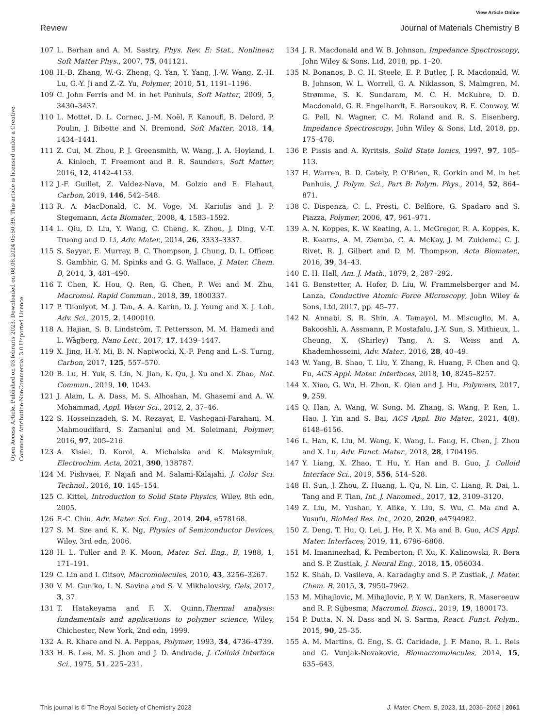View Article Online
Review Journal of Materials Chemistry B
Open Access Article. Published on 03 februris 2023. Downloaded on 08.08.2024 05:50:39. This article is licensed under a Creative Commons Attribution-NonCommercial 3.0 Unported Licence.
107 L. Berhan and A. M. Sastry, Phys. Rev. E: Stat., Nonlinear, Soft Matter Phys., 2007, 75, 041121.
108 H.-B. Zhang, W.-G. Zheng, Q. Yan, Y. Yang, J.-W. Wang, Z.-H. Lu, G.-Y. Ji and Z.-Z. Yu, Polymer, 2010, 51, 1191–1196.
109 C. John Ferris and M. in het Panhuis, Soft Matter, 2009, 5, 3430–3437.
110 L. Mottet, D. L. Cornec, J.-M. Noël, F. Kanoufi, B. Delord, P. Poulin, J. Bibette and N. Bremond, Soft Matter, 2018, 14, 1434–1441.
111 Z. Cui, M. Zhou, P. J. Greensmith, W. Wang, J. A. Hoyland, I. A. Kinloch, T. Freemont and B. R. Saunders, Soft Matter, 2016, 12, 4142–4153.
112 J.-F. Guillet, Z. Valdez-Nava, M. Golzio and E. Flahaut, Carbon, 2019, 146, 542–548.
113 R. A. MacDonald, C. M. Voge, M. Kariolis and J. P. Stegemann, Acta Biomater., 2008, 4, 1583–1592.
114 L. Qiu, D. Liu, Y. Wang, C. Cheng, K. Zhou, J. Ding, V.-T. Truong and D. Li, Adv. Mater., 2014, 26, 3333–3337.
115 S. Sayyar, E. Murray, B. C. Thompson, J. Chung, D. L. Officer, S. Gambhir, G. M. Spinks and G. G. Wallace, J. Mater. Chem. B, 2014, 3, 481–490.
116 T. Chen, K. Hou, Q. Ren, G. Chen, P. Wei and M. Zhu, Macromol. Rapid Commun., 2018, 39, 1800337.
117 P. Thoniyot, M. J. Tan, A. A. Karim, D. J. Young and X. J. Loh, Adv. Sci., 2015, 2, 1400010.
118 A. Hajian, S. B. Lindström, T. Pettersson, M. M. Hamedi and L. Wågberg, Nano Lett., 2017, 17, 1439–1447.
119 X. Jing, H.-Y. Mi, B. N. Napiwocki, X.-F. Peng and L.-S. Turng, Carbon, 2017, 125, 557–570.
120 B. Lu, H. Yuk, S. Lin, N. Jian, K. Qu, J. Xu and X. Zhao, Nat. Commun., 2019, 10, 1043.
121 J. Alam, L. A. Dass, M. S. Alhoshan, M. Ghasemi and A. W. Mohammad, Appl. Water Sci., 2012, 2, 37–46.
122 S. Hosseinzadeh, S. M. Rezayat, E. Vashegani-Farahani, M. Mahmoudifard, S. Zamanlui and M. Soleimani, Polymer, 2016, 97, 205–216.
123 A. Kisiel, D. Korol, A. Michalska and K. Maksymiuk, Electrochim. Acta, 2021, 390, 138787.
124 M. Pishvaei, F. Najafi and M. Salami-Kalajahi, J. Color Sci. Technol., 2016, 10, 145–154.
125 C. Kittel, Introduction to Solid State Physics, Wiley, 8th edn, 2005.
126 F.-C. Chiu, Adv. Mater. Sci. Eng., 2014, 204, e578168.
127 S. M. Sze and K. K. Ng, Physics of Semiconductor Devices, Wiley, 3rd edn, 2006.
128 H. L. Tuller and P. K. Moon, Mater. Sci. Eng., B, 1988, 1, 171–191.
129 C. Lin and I. Gitsov, Macromolecules, 2010, 43, 3256–3267.
130 V. M. Gun'ko, I. N. Savina and S. V. Mikhalovsky, Gels, 2017, 3, 37.
131 T. Hatakeyama and F. X. Quinn,Thermal analysis: fundamentals and applications to polymer science, Wiley, Chichester, New York, 2nd edn, 1999.
132 A. R. Khare and N. A. Peppas, Polymer, 1993, 34, 4736–4739.
133 H. B. Lee, M. S. Jhon and J. D. Andrade, J. Colloid Interface Sci., 1975, 51, 225–231.
134 J. R. Macdonald and W. B. Johnson, Impedance Spectroscopy, John Wiley & Sons, Ltd, 2018, pp. 1–20.
135 N. Bonanos, B. C. H. Steele, E. P. Butler, J. R. Macdonald, W. B. Johnson, W. L. Worrell, G. A. Niklasson, S. Malmgren, M. Strømme, S. K. Sundaram, M. C. H. McKubre, D. D. Macdonald, G. R. Engelhardt, E. Barsoukov, B. E. Conway, W. G. Pell, N. Wagner, C. M. Roland and R. S. Eisenberg, Impedance Spectroscopy, John Wiley & Sons, Ltd, 2018, pp. 175–478.
136 P. Pissis and A. Kyritsis, Solid State Ionics, 1997, 97, 105–113.
137 H. Warren, R. D. Gately, P. O'Brien, R. Gorkin and M. in het Panhuis, J. Polym. Sci., Part B: Polym. Phys., 2014, 52, 864–871.
138 C. Dispenza, C. L. Presti, C. Belfiore, G. Spadaro and S. Piazza, Polymer, 2006, 47, 961–971.
139 A. N. Koppes, K. W. Keating, A. L. McGregor, R. A. Koppes, K. R. Kearns, A. M. Ziemba, C. A. McKay, J. M. Zuidema, C. J. Rivet, R. J. Gilbert and D. M. Thompson, Acta Biomater., 2016, 39, 34–43.
140 E. H. Hall, Am. J. Math., 1879, 2, 287–292.
141 G. Benstetter, A. Hofer, D. Liu, W. Frammelsberger and M. Lanza, Conductive Atomic Force Microscopy, John Wiley & Sons, Ltd, 2017, pp. 45–77.
142 N. Annabi, S. R. Shin, A. Tamayol, M. Miscuglio, M. A. Bakooshli, A. Assmann, P. Mostafalu, J.-Y. Sun, S. Mithieux, L. Cheung, X. (Shirley) Tang, A. S. Weiss and A. Khademhosseini, Adv. Mater., 2016, 28, 40–49.
143 W. Yang, B. Shao, T. Liu, Y. Zhang, R. Huang, F. Chen and Q. Fu, ACS Appl. Mater. Interfaces, 2018, 10, 8245–8257.
144 X. Xiao, G. Wu, H. Zhou, K. Qian and J. Hu, Polymers, 2017, 9, 259.
145 Q. Han, A. Wang, W. Song, M. Zhang, S. Wang, P. Ren, L. Hao, J. Yin and S. Bai, ACS Appl. Bio Mater., 2021, 4(8), 6148–6156.
146 L. Han, K. Liu, M. Wang, K. Wang, L. Fang, H. Chen, J. Zhou and X. Lu, Adv. Funct. Mater., 2018, 28, 1704195.
147 Y. Liang, X. Zhao, T. Hu, Y. Han and B. Guo, J. Colloid Interface Sci., 2019, 556, 514–528.
148 H. Sun, J. Zhou, Z. Huang, L. Qu, N. Lin, C. Liang, R. Dai, L. Tang and F. Tian, Int. J. Nanomed., 2017, 12, 3109–3120.
149 Z. Liu, M. Yushan, Y. Alike, Y. Liu, S. Wu, C. Ma and A. Yusufu, BioMed Res. Int., 2020, 2020, e4794982.
150 Z. Deng, T. Hu, Q. Lei, J. He, P. X. Ma and B. Guo, ACS Appl. Mater. Interfaces, 2019, 11, 6796–6808.
151 M. Imaninezhad, K. Pemberton, F. Xu, K. Kalinowski, R. Bera and S. P. Zustiak, J. Neural Eng., 2018, 15, 056034.
152 K. Shah, D. Vasileva, A. Karadaghy and S. P. Zustiak, J. Mater. Chem. B, 2015, 3, 7950–7962.
153 M. Mihajlovic, M. Mihajlovic, P. Y. W. Dankers, R. Masereeuw and R. P. Sijbesma, Macromol. Biosci., 2019, 19, 1800173.
154 P. Dutta, N. N. Dass and N. S. Sarma, React. Funct. Polym., 2015, 90, 25–35.
155 A. M. Martins, G. Eng, S. G. Caridade, J. F. Mano, R. L. Reis and G. Vunjak-Novakovic, Biomacromolecules, 2014, 15, 635–643.
This journal is © The Royal Society of Chemistry 2023 J. Mater. Chem. B, 2023, 11, 2036–2062 | 2061